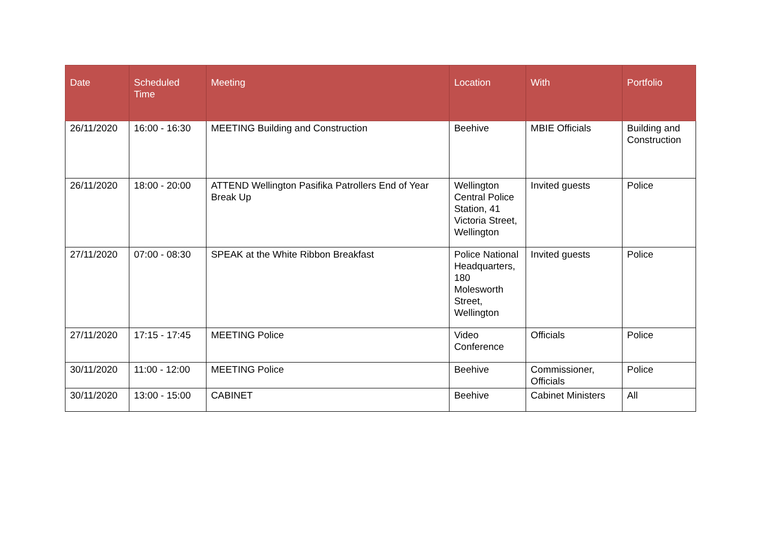| Date | Scheduled Time | Meeting | Location | With | Portfolio |
| --- | --- | --- | --- | --- | --- |
| 26/11/2020 | 16:00 - 16:30 | MEETING Building and Construction | Beehive | MBIE Officials | Building and Construction |
| 26/11/2020 | 18:00 - 20:00 | ATTEND Wellington Pasifika Patrollers End of Year Break Up | Wellington Central Police Station, 41 Victoria Street, Wellington | Invited guests | Police |
| 27/11/2020 | 07:00 - 08:30 | SPEAK at the White Ribbon Breakfast | Police National Headquarters, 180 Molesworth Street, Wellington | Invited guests | Police |
| 27/11/2020 | 17:15 - 17:45 | MEETING Police | Video Conference | Officials | Police |
| 30/11/2020 | 11:00 - 12:00 | MEETING Police | Beehive | Commissioner, Officials | Police |
| 30/11/2020 | 13:00 - 15:00 | CABINET | Beehive | Cabinet Ministers | All |